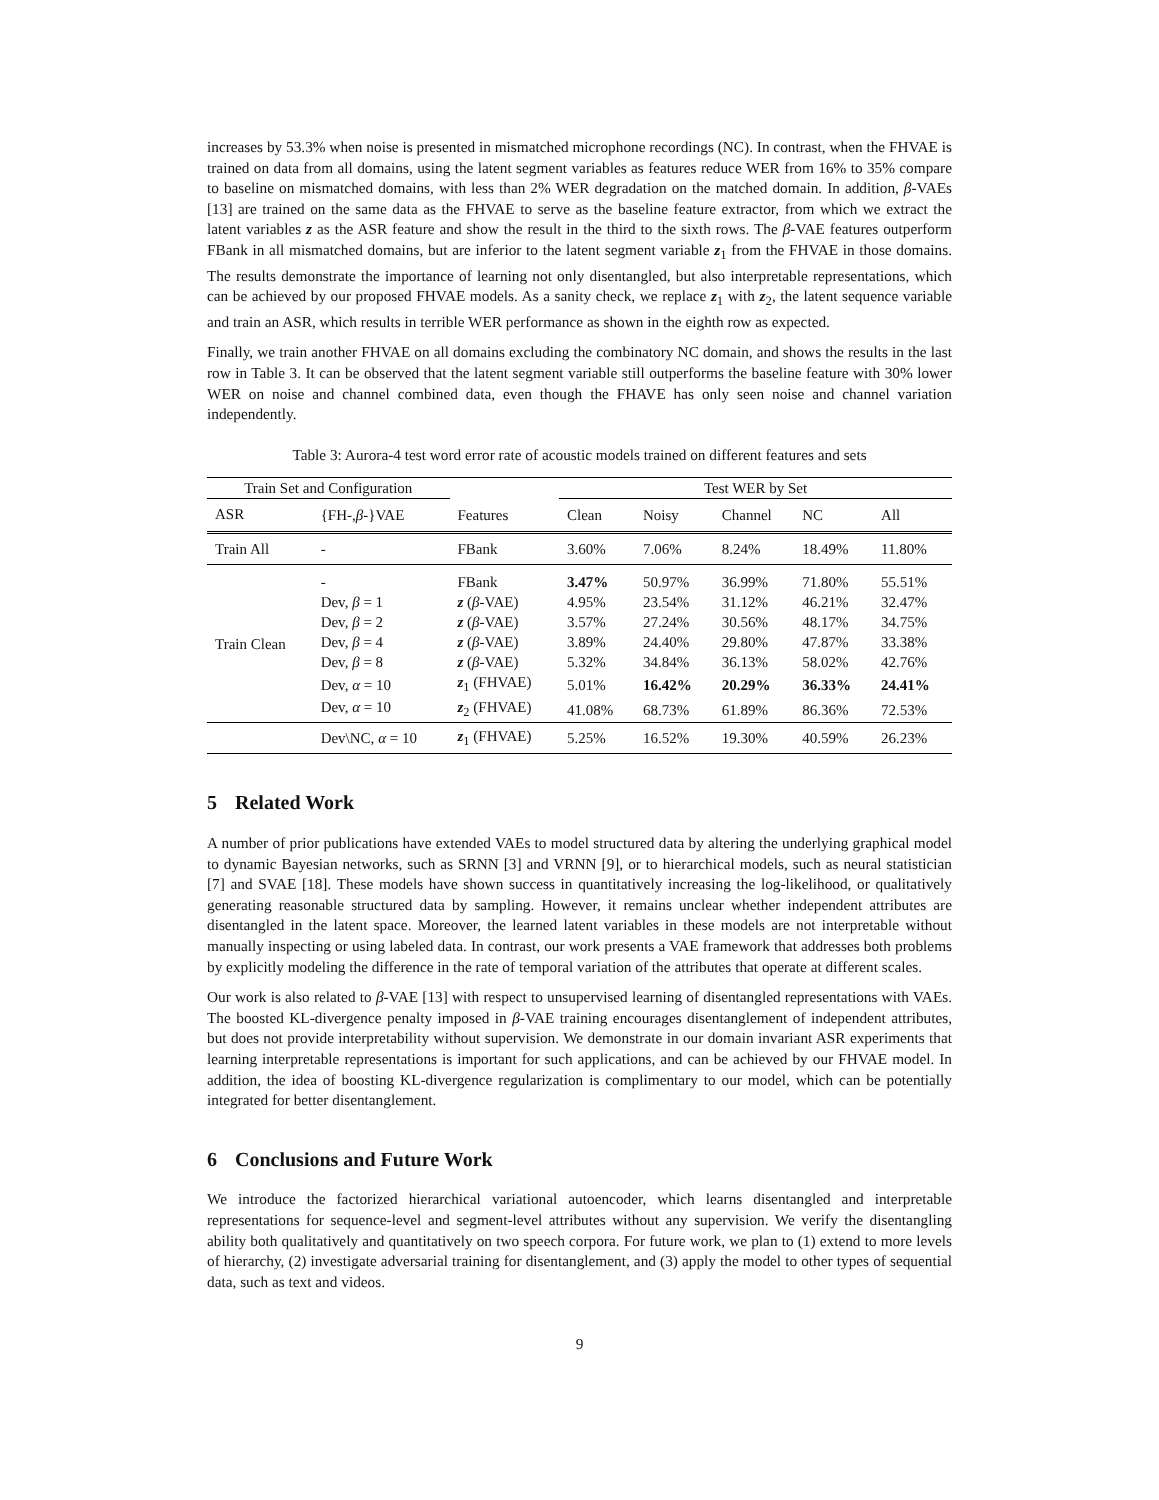increases by 53.3% when noise is presented in mismatched microphone recordings (NC). In contrast, when the FHVAE is trained on data from all domains, using the latent segment variables as features reduce WER from 16% to 35% compare to baseline on mismatched domains, with less than 2% WER degradation on the matched domain. In addition, β-VAEs [13] are trained on the same data as the FHVAE to serve as the baseline feature extractor, from which we extract the latent variables z as the ASR feature and show the result in the third to the sixth rows. The β-VAE features outperform FBank in all mismatched domains, but are inferior to the latent segment variable z<sub>1</sub> from the FHVAE in those domains. The results demonstrate the importance of learning not only disentangled, but also interpretable representations, which can be achieved by our proposed FHVAE models. As a sanity check, we replace z<sub>1</sub> with z<sub>2</sub>, the latent sequence variable and train an ASR, which results in terrible WER performance as shown in the eighth row as expected.
Finally, we train another FHVAE on all domains excluding the combinatory NC domain, and shows the results in the last row in Table 3. It can be observed that the latent segment variable still outperforms the baseline feature with 30% lower WER on noise and channel combined data, even though the FHAVE has only seen noise and channel variation independently.
Table 3: Aurora-4 test word error rate of acoustic models trained on different features and sets
| Train Set and Configuration | | | Test WER by Set | | | | |
| --- | --- | --- | --- | --- | --- | --- | --- |
| ASR | {FH-, β -}VAE | Features | Clean | Noisy | Channel | NC | All |
| Train All | - | FBank | 3.60% | 7.06% | 8.24% | 18.49% | 11.80% |
| Train Clean | - | FBank | 3.47% | 50.97% | 36.99% | 71.80% | 55.51% |
| | Dev, β = 1 | z ( β -VAE) | 4.95% | 23.54% | 31.12% | 46.21% | 32.47% |
| | Dev, β = 2 | z ( β -VAE) | 3.57% | 27.24% | 30.56% | 48.17% | 34.75% |
| | Dev, β = 4 | z ( β -VAE) | 3.89% | 24.40% | 29.80% | 47.87% | 33.38% |
| | Dev, β = 8 | z ( β -VAE) | 5.32% | 34.84% | 36.13% | 58.02% | 42.76% |
| | Dev, α = 10 | z<sub>1</sub> (FHVAE) | 5.01% | 16.42% | 20.29% | 36.33% | 24.41% |
| | Dev, α = 10 | z<sub>2</sub> (FHVAE) | 41.08% | 68.73% | 61.89% | 86.36% | 72.53% |
| | Dev\NC, α = 10 | z<sub>1</sub> (FHVAE) | 5.25% | 16.52% | 19.30% | 40.59% | 26.23% |
5 Related Work
A number of prior publications have extended VAEs to model structured data by altering the underlying graphical model to dynamic Bayesian networks, such as SRNN [3] and VRNN [9], or to hierarchical models, such as neural statistician [7] and SVAE [18]. These models have shown success in quantitatively increasing the log-likelihood, or qualitatively generating reasonable structured data by sampling. However, it remains unclear whether independent attributes are disentangled in the latent space. Moreover, the learned latent variables in these models are not interpretable without manually inspecting or using labeled data. In contrast, our work presents a VAE framework that addresses both problems by explicitly modeling the difference in the rate of temporal variation of the attributes that operate at different scales.
Our work is also related to β-VAE [13] with respect to unsupervised learning of disentangled representations with VAEs. The boosted KL-divergence penalty imposed in β-VAE training encourages disentanglement of independent attributes, but does not provide interpretability without supervision. We demonstrate in our domain invariant ASR experiments that learning interpretable representations is important for such applications, and can be achieved by our FHVAE model. In addition, the idea of boosting KL-divergence regularization is complimentary to our model, which can be potentially integrated for better disentanglement.
6 Conclusions and Future Work
We introduce the factorized hierarchical variational autoencoder, which learns disentangled and interpretable representations for sequence-level and segment-level attributes without any supervision. We verify the disentangling ability both qualitatively and quantitatively on two speech corpora. For future work, we plan to (1) extend to more levels of hierarchy, (2) investigate adversarial training for disentanglement, and (3) apply the model to other types of sequential data, such as text and videos.
9